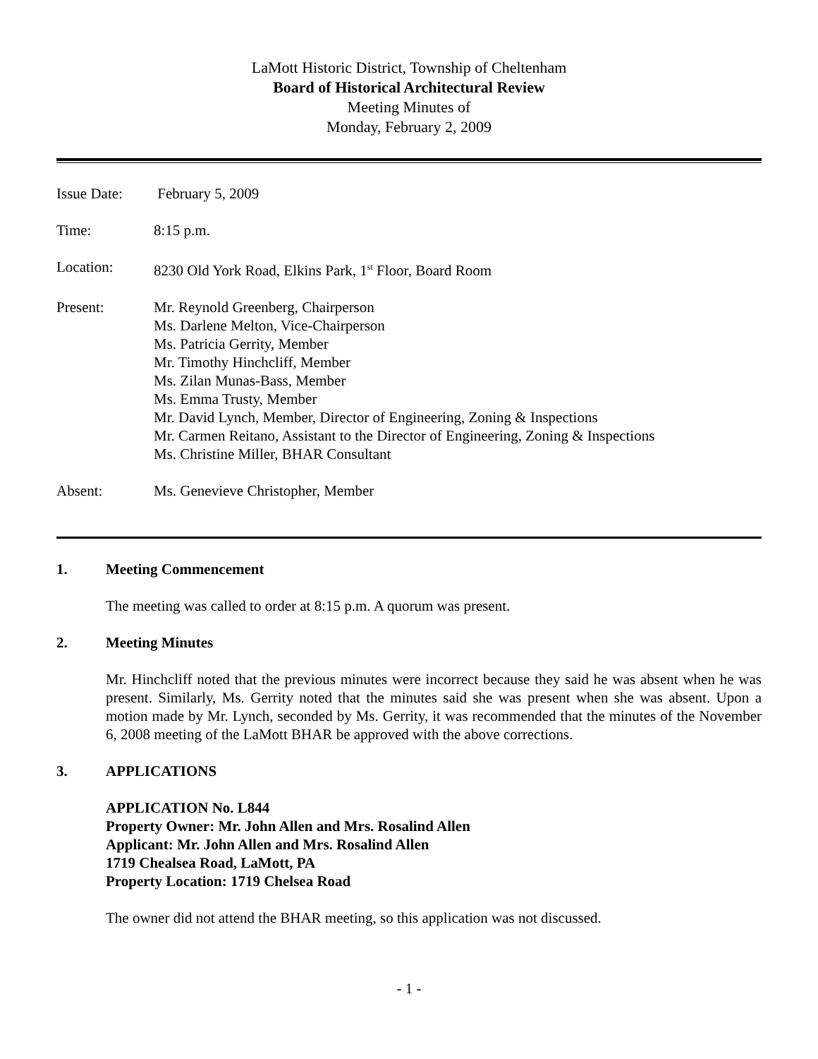LaMott Historic District, Township of Cheltenham
Board of Historical Architectural Review
Meeting Minutes of
Monday, February 2, 2009
Issue Date:
February 5, 2009
Time: 8:15 p.m.
Location: 8230 Old York Road, Elkins Park, 1<sup>st</sup> Floor, Board Room
Present: Mr. Reynold Greenberg, Chairperson
Ms. Darlene Melton, Vice-Chairperson
Ms. Patricia Gerrity, Member
Mr. Timothy Hinchcliff, Member
Ms. Zilan Munas-Bass, Member
Ms. Emma Trusty, Member
Mr. David Lynch, Member, Director of Engineering, Zoning & Inspections
Mr. Carmen Reitano, Assistant to the Director of Engineering, Zoning & Inspections
Ms. Christine Miller, BHAR Consultant
Absent: Ms. Genevieve Christopher, Member
1. Meeting Commencement
The meeting was called to order at 8:15 p.m. A quorum was present.
2. Meeting Minutes
Mr. Hinchcliff noted that the previous minutes were incorrect because they said he was absent when he was present. Similarly, Ms. Gerrity noted that the minutes said she was present when she was absent. Upon a motion made by Mr. Lynch, seconded by Ms. Gerrity, it was recommended that the minutes of the November 6, 2008 meeting of the LaMott BHAR be approved with the above corrections.
3. APPLICATIONS
APPLICATION No. L844
Property Owner: Mr. John Allen and Mrs. Rosalind Allen
Applicant: Mr. John Allen and Mrs. Rosalind Allen
1719 Chealsea Road, LaMott, PA
Property Location: 1719 Chelsea Road
The owner did not attend the BHAR meeting, so this application was not discussed.
- 1 -